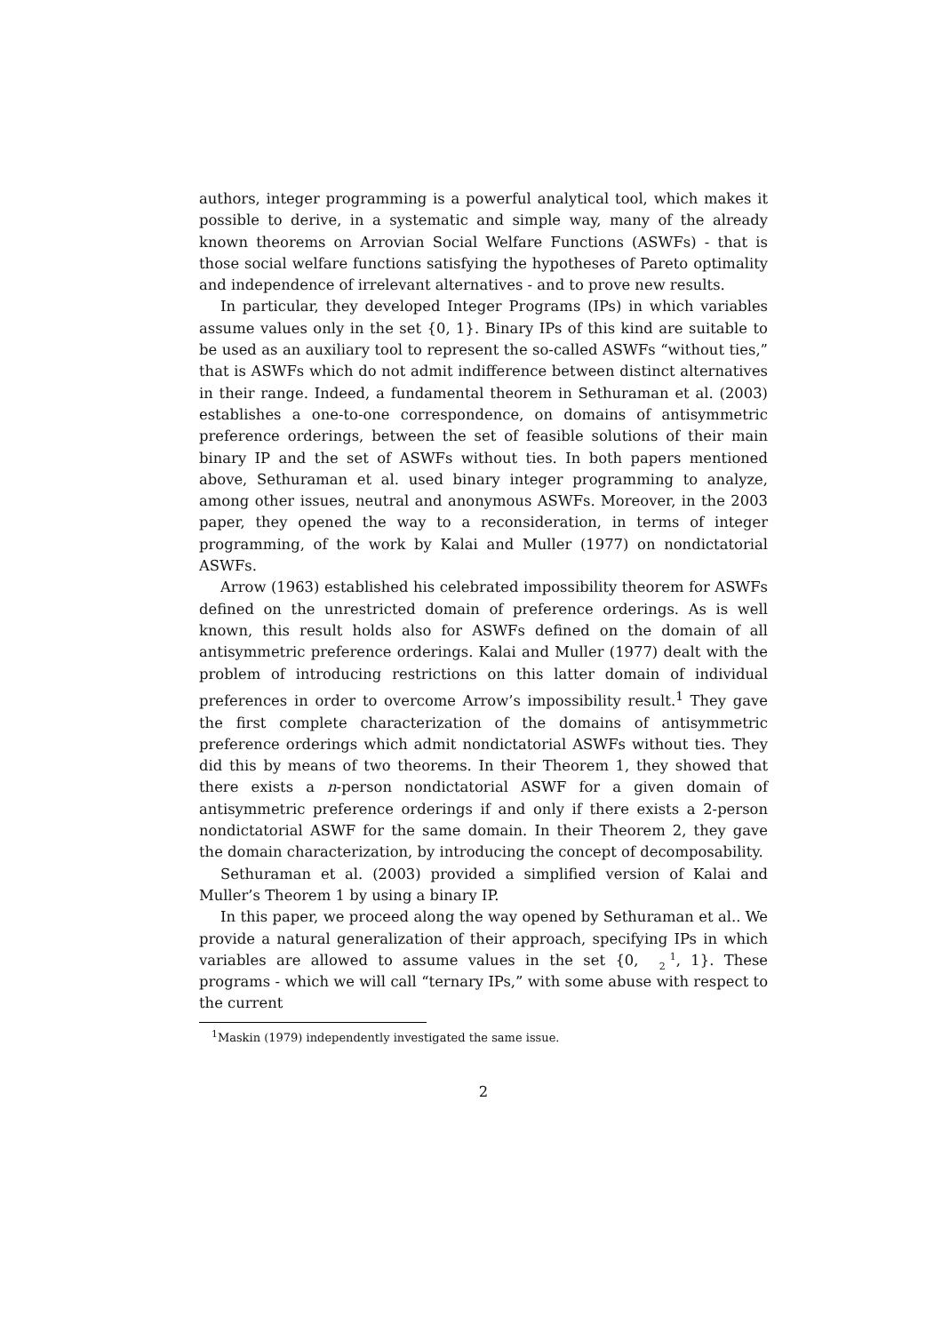authors, integer programming is a powerful analytical tool, which makes it possible to derive, in a systematic and simple way, many of the already known theorems on Arrovian Social Welfare Functions (ASWFs) - that is those social welfare functions satisfying the hypotheses of Pareto optimality and independence of irrelevant alternatives - and to prove new results.
In particular, they developed Integer Programs (IPs) in which variables assume values only in the set {0, 1}. Binary IPs of this kind are suitable to be used as an auxiliary tool to represent the so-called ASWFs “without ties,” that is ASWFs which do not admit indifference between distinct alternatives in their range. Indeed, a fundamental theorem in Sethuraman et al. (2003) establishes a one-to-one correspondence, on domains of antisymmetric preference orderings, between the set of feasible solutions of their main binary IP and the set of ASWFs without ties. In both papers mentioned above, Sethuraman et al. used binary integer programming to analyze, among other issues, neutral and anonymous ASWFs. Moreover, in the 2003 paper, they opened the way to a reconsideration, in terms of integer programming, of the work by Kalai and Muller (1977) on nondictatorial ASWFs.
Arrow (1963) established his celebrated impossibility theorem for ASWFs defined on the unrestricted domain of preference orderings. As is well known, this result holds also for ASWFs defined on the domain of all antisymmetric preference orderings. Kalai and Muller (1977) dealt with the problem of introducing restrictions on this latter domain of individual preferences in order to overcome Arrow’s impossibility result.<sup>1</sup> They gave the first complete characterization of the domains of antisymmetric preference orderings which admit nondictatorial ASWFs without ties. They did this by means of two theorems. In their Theorem 1, they showed that there exists a n-person nondictatorial ASWF for a given domain of antisymmetric preference orderings if and only if there exists a 2-person nondictatorial ASWF for the same domain. In their Theorem 2, they gave the domain characterization, by introducing the concept of decomposability.
Sethuraman et al. (2003) provided a simplified version of Kalai and Muller’s Theorem 1 by using a binary IP.
In this paper, we proceed along the way opened by Sethuraman et al.. We provide a natural generalization of their approach, specifying IPs in which variables are allowed to assume values in the set {0, 1
2, 1}. These programs - which we will call “ternary IPs,” with some abuse with respect to the current
<sup>1</sup> Maskin (1979) independently investigated the same issue.
2